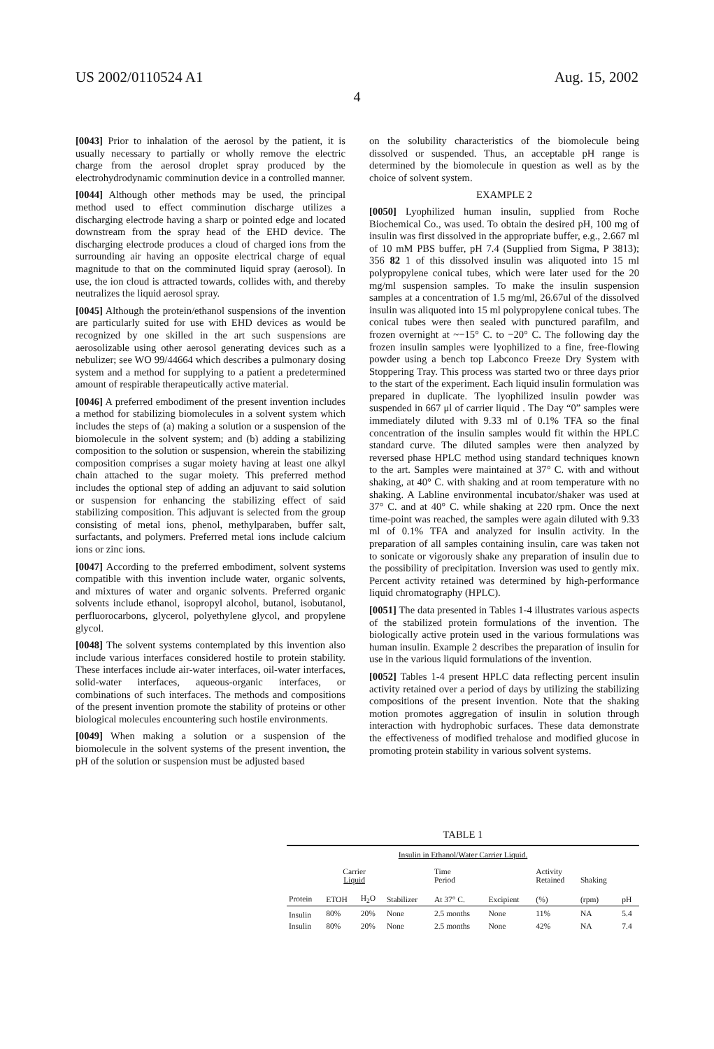US 2002/0110524 A1 Aug. 15, 2002
4
[0043] Prior to inhalation of the aerosol by the patient, it is usually necessary to partially or wholly remove the electric charge from the aerosol droplet spray produced by the electrohydrodynamic comminution device in a controlled manner.
[0044] Although other methods may be used, the principal method used to effect comminution discharge utilizes a discharging electrode having a sharp or pointed edge and located downstream from the spray head of the EHD device. The discharging electrode produces a cloud of charged ions from the surrounding air having an opposite electrical charge of equal magnitude to that on the comminuted liquid spray (aerosol). In use, the ion cloud is attracted towards, collides with, and thereby neutralizes the liquid aerosol spray.
[0045] Although the protein/ethanol suspensions of the invention are particularly suited for use with EHD devices as would be recognized by one skilled in the art such suspensions are aerosolizable using other aerosol generating devices such as a nebulizer; see WO 99/44664 which describes a pulmonary dosing system and a method for supplying to a patient a predetermined amount of respirable therapeutically active material.
[0046] A preferred embodiment of the present invention includes a method for stabilizing biomolecules in a solvent system which includes the steps of (a) making a solution or a suspension of the biomolecule in the solvent system; and (b) adding a stabilizing composition to the solution or suspension, wherein the stabilizing composition comprises a sugar moiety having at least one alkyl chain attached to the sugar moiety. This preferred method includes the optional step of adding an adjuvant to said solution or suspension for enhancing the stabilizing effect of said stabilizing composition. This adjuvant is selected from the group consisting of metal ions, phenol, methylparaben, buffer salt, surfactants, and polymers. Preferred metal ions include calcium ions or zinc ions.
[0047] According to the preferred embodiment, solvent systems compatible with this invention include water, organic solvents, and mixtures of water and organic solvents. Preferred organic solvents include ethanol, isopropyl alcohol, butanol, isobutanol, perfluorocarbons, glycerol, polyethylene glycol, and propylene glycol.
[0048] The solvent systems contemplated by this invention also include various interfaces considered hostile to protein stability. These interfaces include air-water interfaces, oil-water interfaces, solid-water interfaces, aqueous-organic interfaces, or combinations of such interfaces. The methods and compositions of the present invention promote the stability of proteins or other biological molecules encountering such hostile environments.
[0049] When making a solution or a suspension of the biomolecule in the solvent systems of the present invention, the pH of the solution or suspension must be adjusted based
on the solubility characteristics of the biomolecule being dissolved or suspended. Thus, an acceptable pH range is determined by the biomolecule in question as well as by the choice of solvent system.
EXAMPLE 2
[0050] Lyophilized human insulin, supplied from Roche Biochemical Co., was used. To obtain the desired pH, 100 mg of insulin was first dissolved in the appropriate buffer, e.g., 2.667 ml of 10 mM PBS buffer, pH 7.4 (Supplied from Sigma, P 3813); 356 82 1 of this dissolved insulin was aliquoted into 15 ml polypropylene conical tubes, which were later used for the 20 mg/ml suspension samples. To make the insulin suspension samples at a concentration of 1.5 mg/ml, 26.67ul of the dissolved insulin was aliquoted into 15 ml polypropylene conical tubes. The conical tubes were then sealed with punctured parafilm, and frozen overnight at ~−15° C. to −20° C. The following day the frozen insulin samples were lyophilized to a fine, free-flowing powder using a bench top Labconco Freeze Dry System with Stoppering Tray. This process was started two or three days prior to the start of the experiment. Each liquid insulin formulation was prepared in duplicate. The lyophilized insulin powder was suspended in 667 μl of carrier liquid . The Day “0” samples were immediately diluted with 9.33 ml of 0.1% TFA so the final concentration of the insulin samples would fit within the HPLC standard curve. The diluted samples were then analyzed by reversed phase HPLC method using standard techniques known to the art. Samples were maintained at 37° C. with and without shaking, at 40° C. with shaking and at room temperature with no shaking. A Labline environmental incubator/shaker was used at 37° C. and at 40° C. while shaking at 220 rpm. Once the next time-point was reached, the samples were again diluted with 9.33 ml of 0.1% TFA and analyzed for insulin activity. In the preparation of all samples containing insulin, care was taken not to sonicate or vigorously shake any preparation of insulin due to the possibility of precipitation. Inversion was used to gently mix. Percent activity retained was determined by high-performance liquid chromatography (HPLC).
[0051] The data presented in Tables 1-4 illustrates various aspects of the stabilized protein formulations of the invention. The biologically active protein used in the various formulations was human insulin. Example 2 describes the preparation of insulin for use in the various liquid formulations of the invention.
[0052] Tables 1-4 present HPLC data reflecting percent insulin activity retained over a period of days by utilizing the stabilizing compositions of the present invention. Note that the shaking motion promotes aggregation of insulin in solution through interaction with hydrophobic surfaces. These data demonstrate the effectiveness of modified trehalose and modified glucose in promoting protein stability in various solvent systems.
TABLE 1
| Insulin in Ethanol/Water Carrier Liquid. | | | | | | | | |
| | Carrier Liquid | | | Time Period | | Activity Retained | Shaking | |
| Protein | ETOH | H<sub>2</sub>O | Stabilizer | At 37° C. | Excipient | (%) | (rpm) | pH |
| Insulin | 80% | 20% | None | 2.5 months | None | 11% | NA | 5.4 |
| Insulin | 80% | 20% | None | 2.5 months | None | 42% | NA | 7.4 |